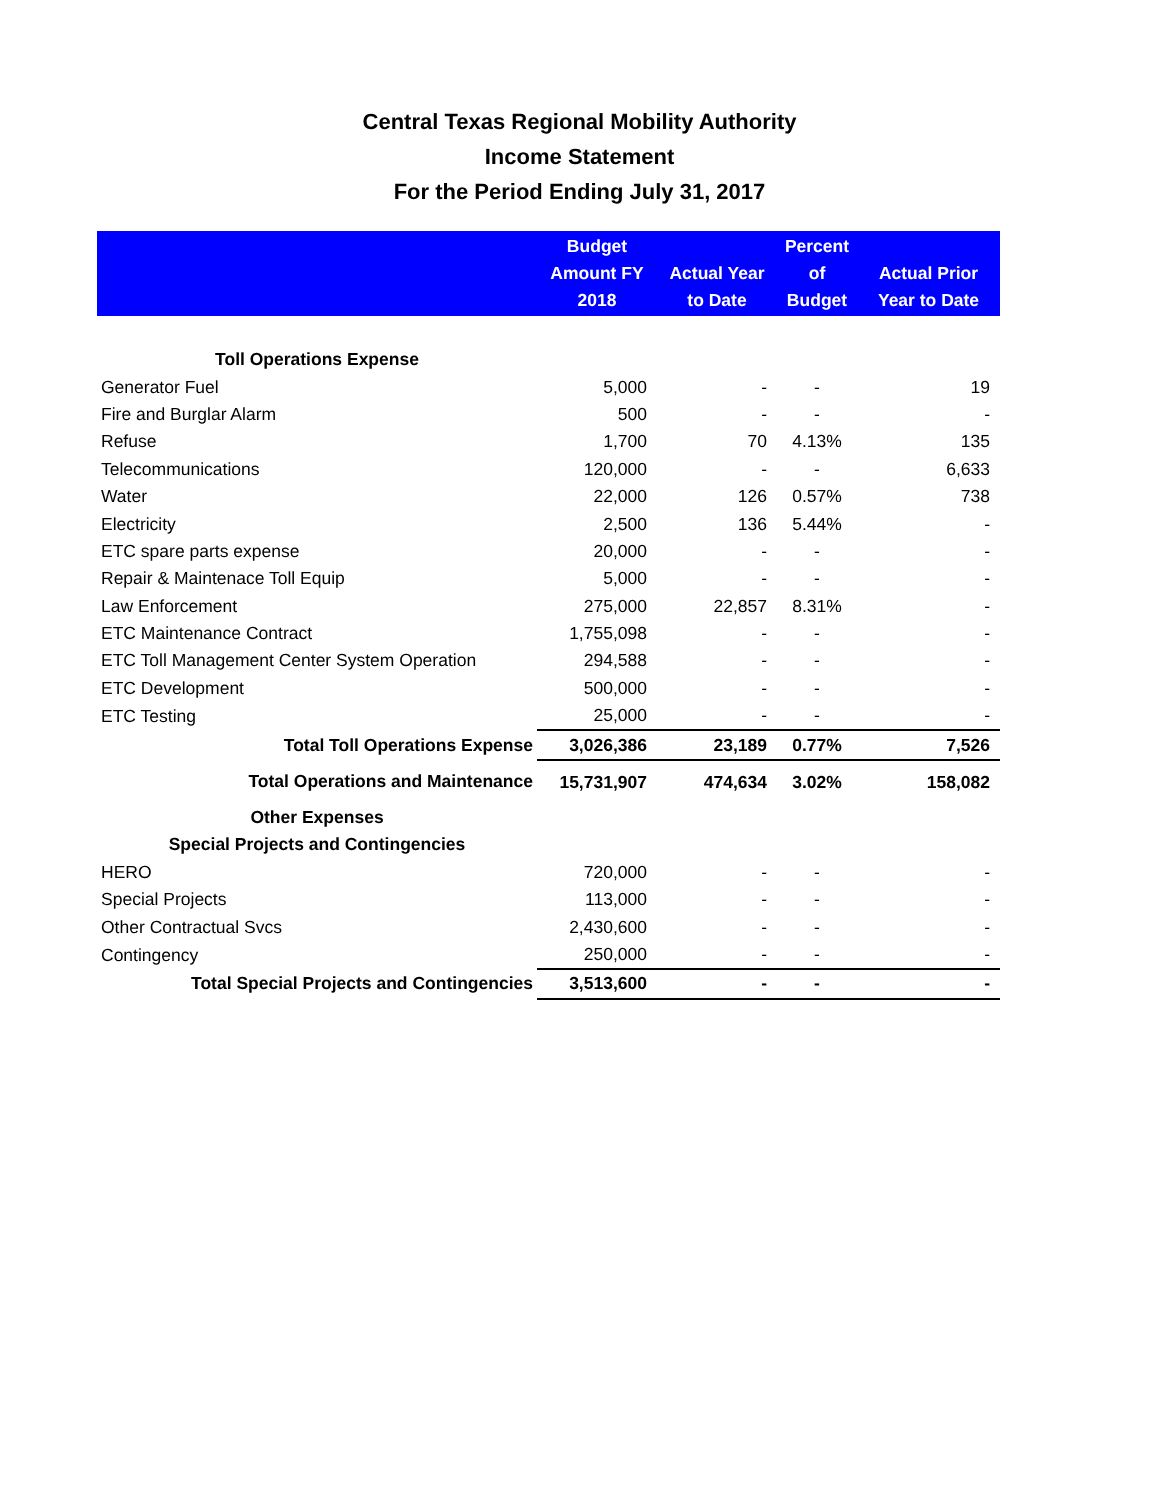Central Texas Regional Mobility Authority
Income Statement
For the Period Ending July 31, 2017
| | Budget Amount FY 2018 | Actual Year to Date | Percent of Budget | Actual Prior Year to Date |
| --- | --- | --- | --- | --- |
| Toll Operations Expense | | | | |
| Generator Fuel | 5,000 | - | - | 19 |
| Fire and Burglar Alarm | 500 | - | - | - |
| Refuse | 1,700 | 70 | 4.13% | 135 |
| Telecommunications | 120,000 | - | - | 6,633 |
| Water | 22,000 | 126 | 0.57% | 738 |
| Electricity | 2,500 | 136 | 5.44% | - |
| ETC spare parts expense | 20,000 | - | - | - |
| Repair & Maintenace Toll Equip | 5,000 | - | - | - |
| Law Enforcement | 275,000 | 22,857 | 8.31% | - |
| ETC Maintenance Contract | 1,755,098 | - | - | - |
| ETC Toll Management Center System Operation | 294,588 | - | - | - |
| ETC Development | 500,000 | - | - | - |
| ETC Testing | 25,000 | - | - | - |
| Total Toll Operations Expense | 3,026,386 | 23,189 | 0.77% | 7,526 |
| Total Operations and Maintenance | 15,731,907 | 474,634 | 3.02% | 158,082 |
| Other Expenses | | | | |
| Special Projects and Contingencies | | | | |
| HERO | 720,000 | - | - | - |
| Special Projects | 113,000 | - | - | - |
| Other Contractual Svcs | 2,430,600 | - | - | - |
| Contingency | 250,000 | - | - | - |
| Total Special Projects and Contingencies | 3,513,600 | - | - | - |